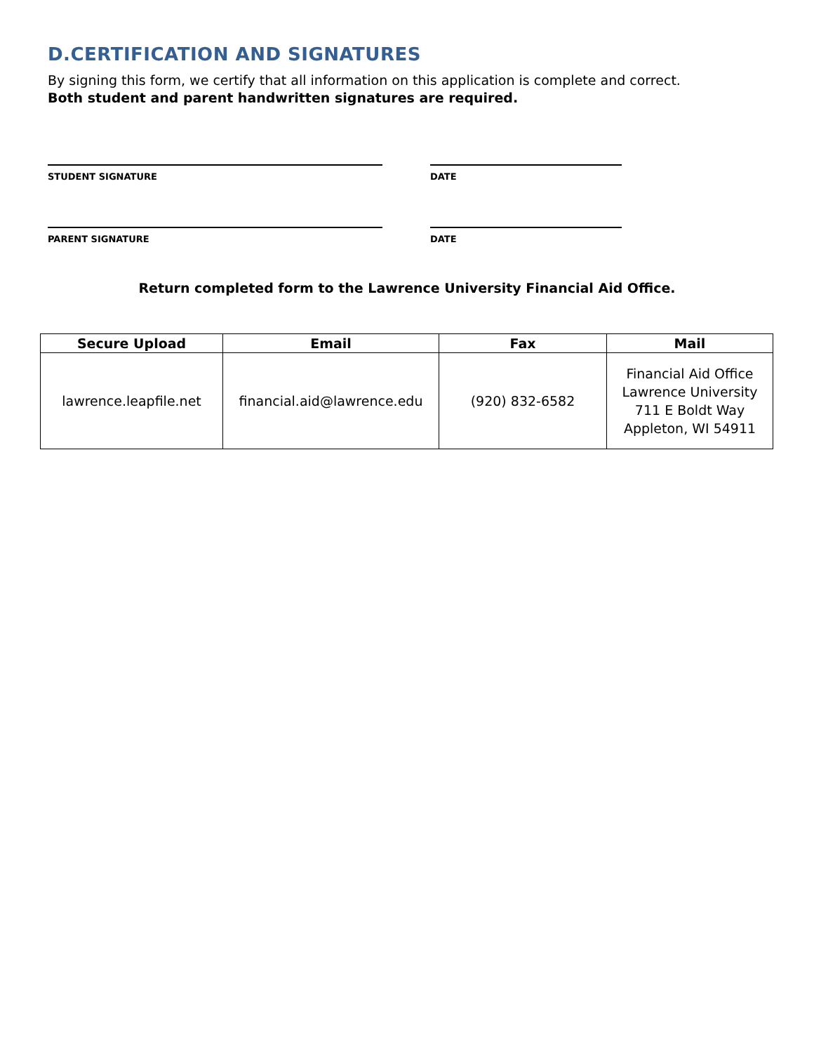D.CERTIFICATION AND SIGNATURES
By signing this form, we certify that all information on this application is complete and correct.
Both student and parent handwritten signatures are required.
STUDENT SIGNATURE DATE
PARENT SIGNATURE DATE
Return completed form to the Lawrence University Financial Aid Office.
| Secure Upload | Email | Fax | Mail |
| --- | --- | --- | --- |
| lawrence.leapfile.net | financial.aid@lawrence.edu | (920) 832-6582 | Financial Aid Office Lawrence University 711 E Boldt Way Appleton, WI 54911 |